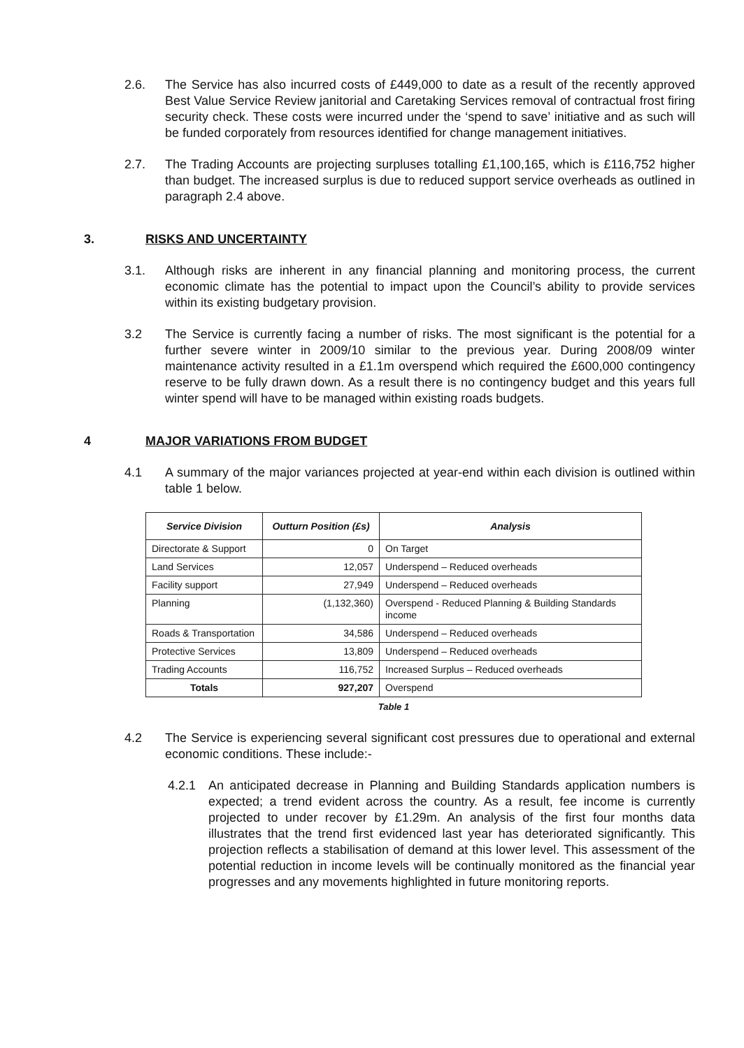2.6. The Service has also incurred costs of £449,000 to date as a result of the recently approved Best Value Service Review janitorial and Caretaking Services removal of contractual frost firing security check. These costs were incurred under the ‘spend to save’ initiative and as such will be funded corporately from resources identified for change management initiatives.
2.7. The Trading Accounts are projecting surpluses totalling £1,100,165, which is £116,752 higher than budget. The increased surplus is due to reduced support service overheads as outlined in paragraph 2.4 above.
3. RISKS AND UNCERTAINTY
3.1. Although risks are inherent in any financial planning and monitoring process, the current economic climate has the potential to impact upon the Council’s ability to provide services within its existing budgetary provision.
3.2 The Service is currently facing a number of risks. The most significant is the potential for a further severe winter in 2009/10 similar to the previous year. During 2008/09 winter maintenance activity resulted in a £1.1m overspend which required the £600,000 contingency reserve to be fully drawn down. As a result there is no contingency budget and this years full winter spend will have to be managed within existing roads budgets.
4 MAJOR VARIATIONS FROM BUDGET
4.1 A summary of the major variances projected at year-end within each division is outlined within table 1 below.
| Service Division | Outturn Position (£s) | Analysis |
| --- | --- | --- |
| Directorate & Support | 0 | On Target |
| Land Services | 12,057 | Underspend – Reduced overheads |
| Facility support | 27,949 | Underspend – Reduced overheads |
| Planning | (1,132,360) | Overspend - Reduced Planning & Building Standards income |
| Roads & Transportation | 34,586 | Underspend – Reduced overheads |
| Protective Services | 13,809 | Underspend – Reduced overheads |
| Trading Accounts | 116,752 | Increased Surplus – Reduced overheads |
| Totals | 927,207 | Overspend |
Table 1
4.2 The Service is experiencing several significant cost pressures due to operational and external economic conditions. These include:-
4.2.1 An anticipated decrease in Planning and Building Standards application numbers is expected; a trend evident across the country. As a result, fee income is currently projected to under recover by £1.29m. An analysis of the first four months data illustrates that the trend first evidenced last year has deteriorated significantly. This projection reflects a stabilisation of demand at this lower level. This assessment of the potential reduction in income levels will be continually monitored as the financial year progresses and any movements highlighted in future monitoring reports.